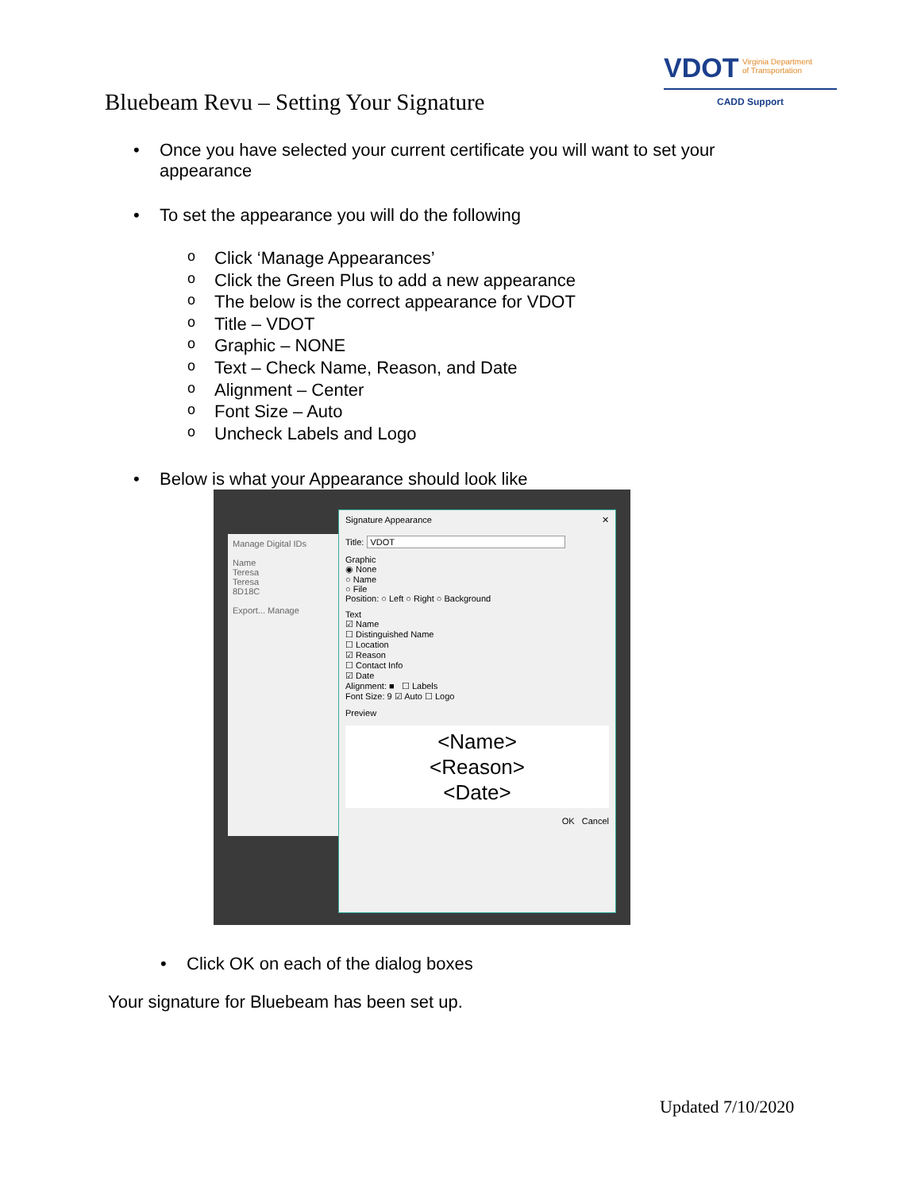VDOT Virginia Department
of Transportation
CADD Support
Bluebeam Revu – Setting Your Signature
• Once you have selected your current certificate you will want to set your
appearance
• To set the appearance you will do the following
o Click ‘Manage Appearances’
o Click the Green Plus to add a new appearance
o The below is the correct appearance for VDOT
o Title – VDOT
o Graphic – NONE
o Text – Check Name, Reason, and Date
o Alignment – Center
o Font Size – Auto
o Uncheck Labels and Logo
• Below is what your Appearance should look like
Manage Digital IDs
Name
Teresa
Teresa
8D18C
Export... Manage
Signature Appearance ✕
Title: VDOT
Graphic
◉ None
○ Name
○ File
Position: ○ Left ○ Right ○ Background
Text
☑ Name
☐ Distinguished Name
☐ Location
☑ Reason
☐ Contact Info
☑ Date
Alignment: ■ ☐ Labels
Font Size: 9 ☑ Auto ☐ Logo
Preview
<Name>
<Reason>
<Date>
OK Cancel
• Click OK on each of the dialog boxes
Your signature for Bluebeam has been set up.
Updated 7/10/2020